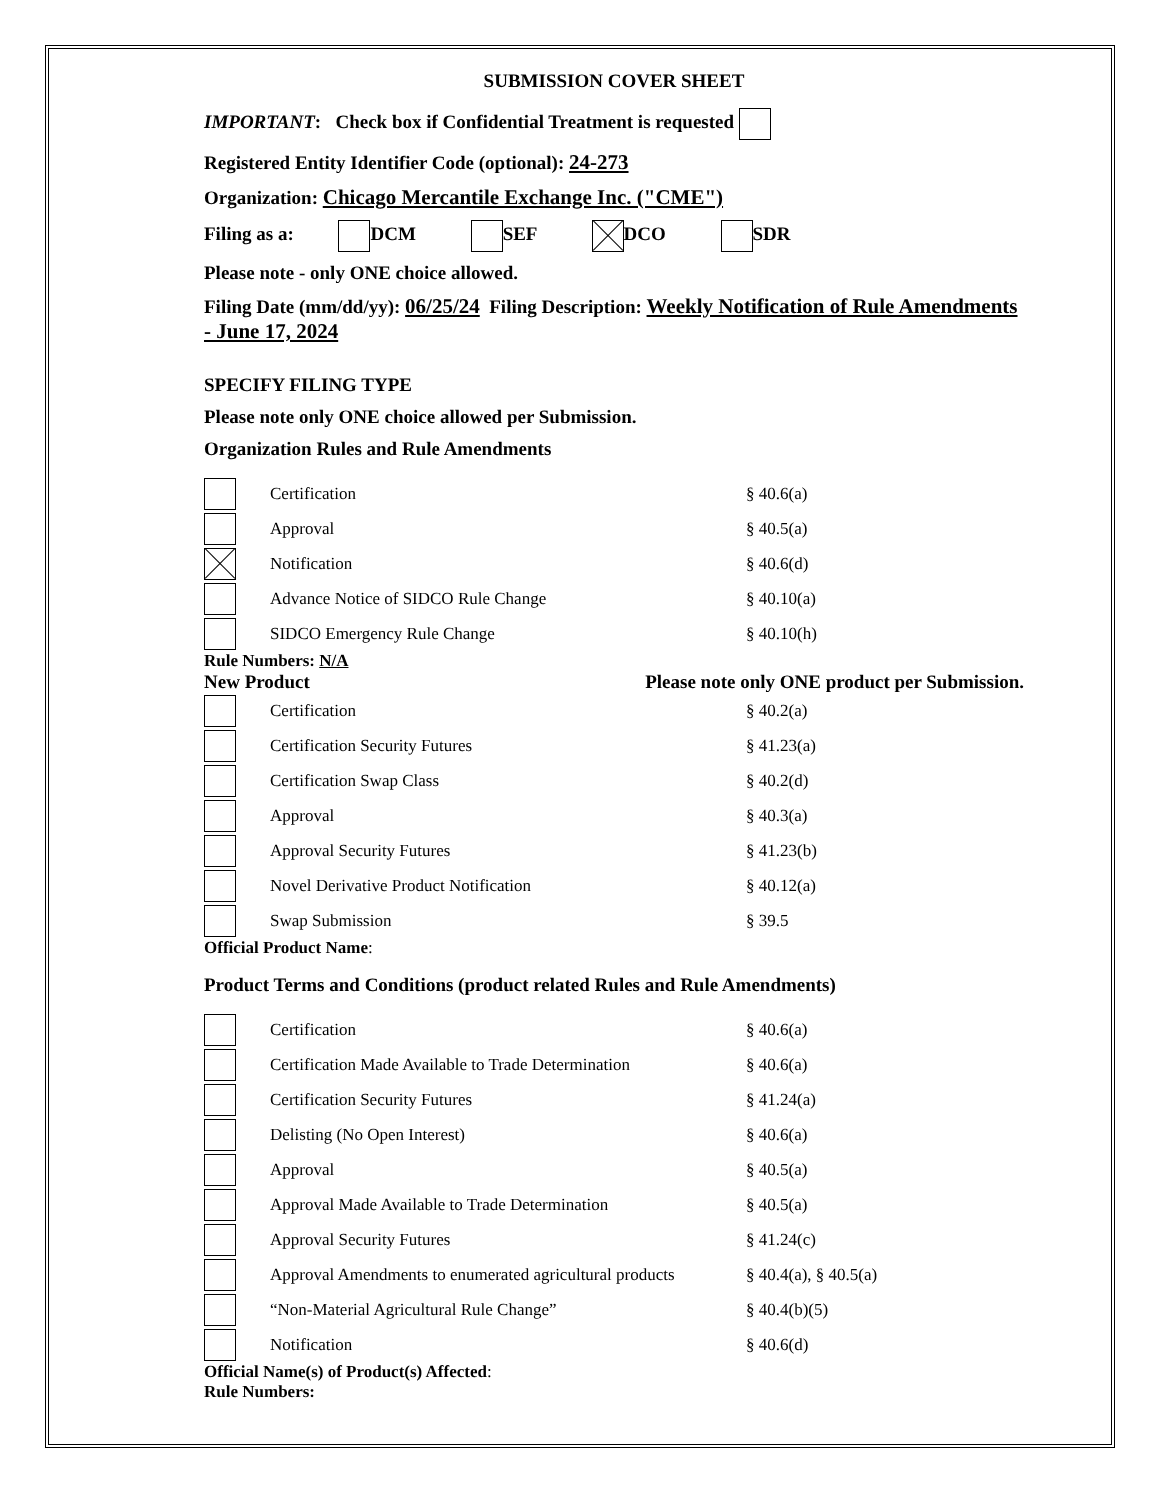SUBMISSION COVER SHEET
IMPORTANT: Check box if Confidential Treatment is requested
Registered Entity Identifier Code (optional): 24-273
Organization: Chicago Mercantile Exchange Inc. ("CME")
Filing as a: DCM SEF DCO SDR
Please note - only ONE choice allowed.
Filing Date (mm/dd/yy): 06/25/24 Filing Description: Weekly Notification of Rule Amendments - June 17, 2024
SPECIFY FILING TYPE
Please note only ONE choice allowed per Submission.
Organization Rules and Rule Amendments
Certification § 40.6(a)
Approval § 40.5(a)
Notification § 40.6(d)
Advance Notice of SIDCO Rule Change § 40.10(a)
SIDCO Emergency Rule Change § 40.10(h)
Rule Numbers: N/A
New Product Please note only ONE product per Submission.
Certification § 40.2(a)
Certification Security Futures § 41.23(a)
Certification Swap Class § 40.2(d)
Approval § 40.3(a)
Approval Security Futures § 41.23(b)
Novel Derivative Product Notification § 40.12(a)
Swap Submission § 39.5
Official Product Name:
Product Terms and Conditions (product related Rules and Rule Amendments)
Certification § 40.6(a)
Certification Made Available to Trade Determination § 40.6(a)
Certification Security Futures § 41.24(a)
Delisting (No Open Interest) § 40.6(a)
Approval § 40.5(a)
Approval Made Available to Trade Determination § 40.5(a)
Approval Security Futures § 41.24(c)
Approval Amendments to enumerated agricultural products § 40.4(a), § 40.5(a)
“Non-Material Agricultural Rule Change” § 40.4(b)(5)
Notification § 40.6(d)
Official Name(s) of Product(s) Affected:
Rule Numbers: